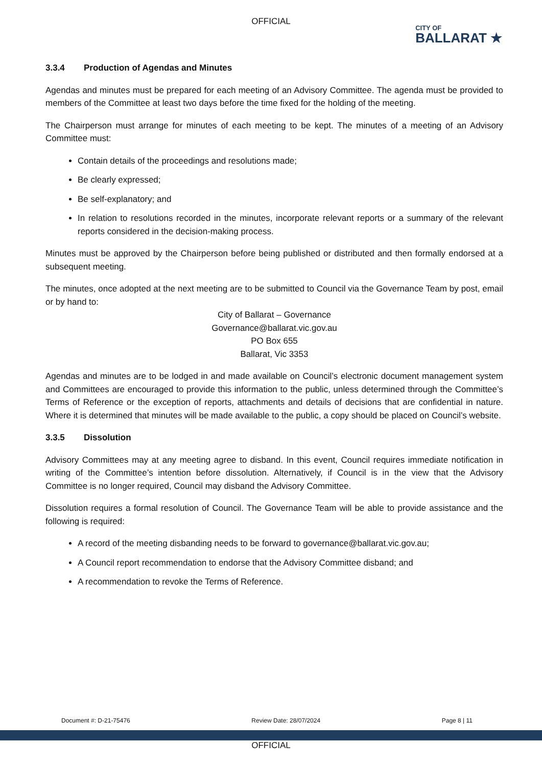OFFICIAL
CITY OF
BALLARAT ★
3.3.4 Production of Agendas and Minutes
Agendas and minutes must be prepared for each meeting of an Advisory Committee. The agenda must be provided to members of the Committee at least two days before the time fixed for the holding of the meeting.
The Chairperson must arrange for minutes of each meeting to be kept. The minutes of a meeting of an Advisory Committee must:
Contain details of the proceedings and resolutions made;
Be clearly expressed;
Be self-explanatory; and
In relation to resolutions recorded in the minutes, incorporate relevant reports or a summary of the relevant reports considered in the decision-making process.
Minutes must be approved by the Chairperson before being published or distributed and then formally endorsed at a subsequent meeting.
The minutes, once adopted at the next meeting are to be submitted to Council via the Governance Team by post, email or by hand to:
City of Ballarat – Governance
Governance@ballarat.vic.gov.au
PO Box 655
Ballarat, Vic 3353
Agendas and minutes are to be lodged in and made available on Council’s electronic document management system and Committees are encouraged to provide this information to the public, unless determined through the Committee’s Terms of Reference or the exception of reports, attachments and details of decisions that are confidential in nature. Where it is determined that minutes will be made available to the public, a copy should be placed on Council’s website.
3.3.5 Dissolution
Advisory Committees may at any meeting agree to disband. In this event, Council requires immediate notification in writing of the Committee’s intention before dissolution. Alternatively, if Council is in the view that the Advisory Committee is no longer required, Council may disband the Advisory Committee.
Dissolution requires a formal resolution of Council. The Governance Team will be able to provide assistance and the following is required:
A record of the meeting disbanding needs to be forward to governance@ballarat.vic.gov.au;
A Council report recommendation to endorse that the Advisory Committee disband; and
A recommendation to revoke the Terms of Reference.
Document #: D-21-75476 Review Date: 28/07/2024 Page 8 | 11
OFFICIAL